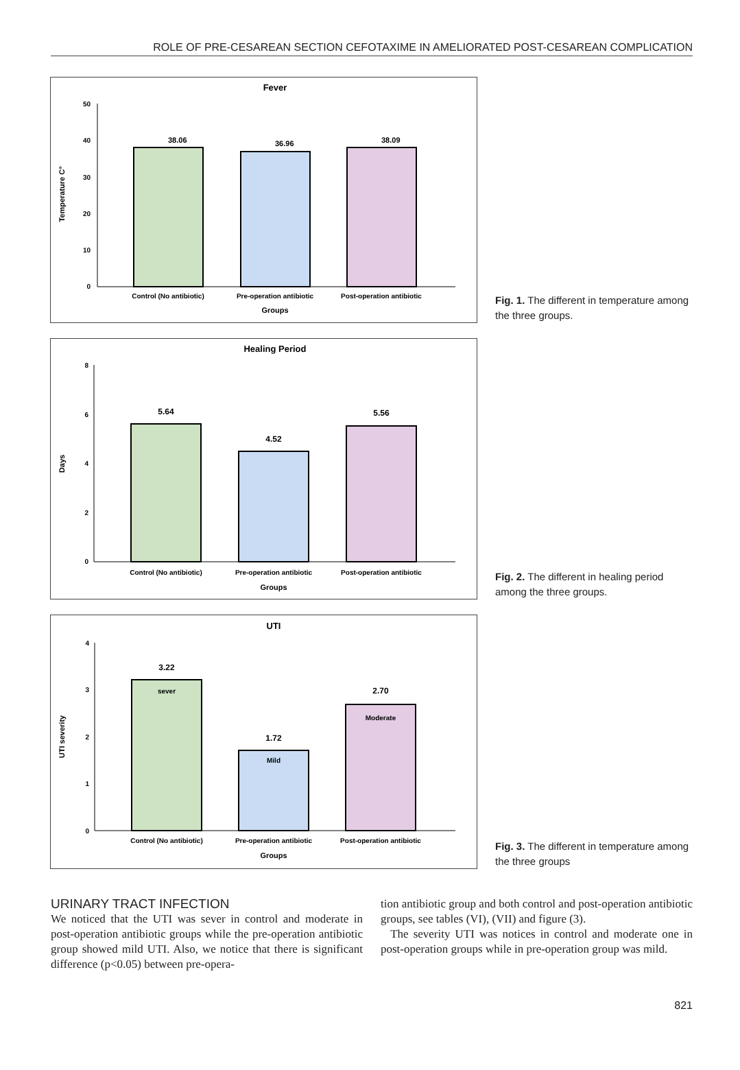ROLE OF PRE-CESAREAN SECTION CEFOTAXIME IN AMELIORATED POST-CESAREAN COMPLICATION
Fever
50
40
30
20
10
0
Temperature C°
38.06
36.96
38.09
Control (No antibiotic)
Pre-operation antibiotic
Post-operation antibiotic
Groups
Fig. 1. The different in temperature among the three groups.
Healing Period
8
6
4
2
0
Days
5.64
4.52
5.56
Control (No antibiotic)
Pre-operation antibiotic
Post-operation antibiotic
Groups
Fig. 2. The different in healing period among the three groups.
UTI
4
3
2
1
0
UTI severity
3.22
1.72
2.70
sever
Mild
Moderate
Control (No antibiotic)
Pre-operation antibiotic
Post-operation antibiotic
Groups
Fig. 3. The different in temperature among the three groups
URINARY TRACT INFECTION
We noticed that the UTI was sever in control and moderate in post-operation antibiotic groups while the pre-operation antibiotic group showed mild UTI. Also, we notice that there is significant difference (p<0.05) between pre-opera-
tion antibiotic group and both control and post-operation antibiotic groups, see tables (VI), (VII) and figure (3).
The severity UTI was notices in control and moderate one in post-operation groups while in pre-operation group was mild.
821